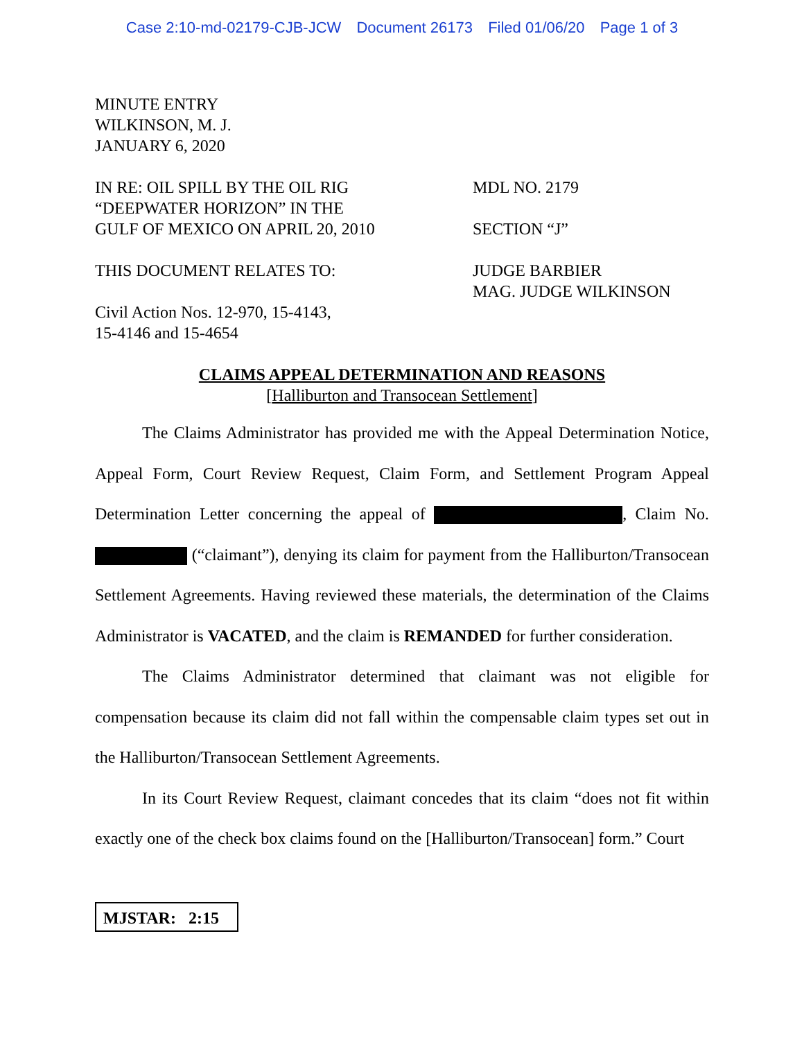Case 2:10-md-02179-CJB-JCW Document 26173 Filed 01/06/20 Page 1 of 3
MINUTE ENTRY
WILKINSON, M. J.
JANUARY 6, 2020
IN RE: OIL SPILL BY THE OIL RIG
“DEEPWATER HORIZON” IN THE
GULF OF MEXICO ON APRIL 20, 2010
THIS DOCUMENT RELATES TO:
Civil Action Nos. 12-970, 15-4143,
15-4146 and 15-4654
MDL NO. 2179
SECTION “J”
JUDGE BARBIER
MAG. JUDGE WILKINSON
CLAIMS APPEAL DETERMINATION AND REASONS
[Halliburton and Transocean Settlement]
The Claims Administrator has provided me with the Appeal Determination Notice, Appeal Form, Court Review Request, Claim Form, and Settlement Program Appeal Determination Letter concerning the appeal of , Claim No. (“claimant”), denying its claim for payment from the Halliburton/Transocean Settlement Agreements. Having reviewed these materials, the determination of the Claims Administrator is VACATED, and the claim is REMANDED for further consideration.
The Claims Administrator determined that claimant was not eligible for compensation because its claim did not fall within the compensable claim types set out in the Halliburton/Transocean Settlement Agreements.
In its Court Review Request, claimant concedes that its claim “does not fit within exactly one of the check box claims found on the [Halliburton/Transocean] form.” Court
MJSTAR: 2:15